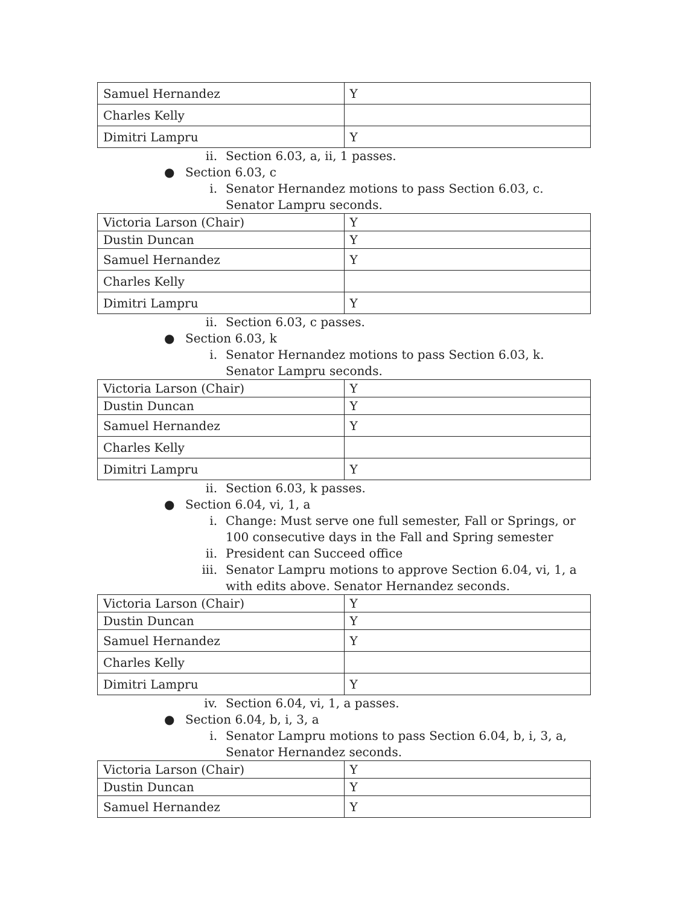| Samuel Hernandez | Y |
| Charles Kelly | |
| Dimitri Lampru | Y |
ii. Section 6.03, a, ii, 1 passes.
● Section 6.03, c
i. Senator Hernandez motions to pass Section 6.03, c. Senator Lampru seconds.
| Victoria Larson (Chair) | Y |
| Dustin Duncan | Y |
| Samuel Hernandez | Y |
| Charles Kelly | |
| Dimitri Lampru | Y |
ii. Section 6.03, c passes.
● Section 6.03, k
i. Senator Hernandez motions to pass Section 6.03, k. Senator Lampru seconds.
| Victoria Larson (Chair) | Y |
| Dustin Duncan | Y |
| Samuel Hernandez | Y |
| Charles Kelly | |
| Dimitri Lampru | Y |
ii. Section 6.03, k passes.
● Section 6.04, vi, 1, a
i. Change: Must serve one full semester, Fall or Springs, or 100 consecutive days in the Fall and Spring semester
ii. President can Succeed office
iii. Senator Lampru motions to approve Section 6.04, vi, 1, a with edits above. Senator Hernandez seconds.
| Victoria Larson (Chair) | Y |
| Dustin Duncan | Y |
| Samuel Hernandez | Y |
| Charles Kelly | |
| Dimitri Lampru | Y |
iv. Section 6.04, vi, 1, a passes.
● Section 6.04, b, i, 3, a
i. Senator Lampru motions to pass Section 6.04, b, i, 3, a, Senator Hernandez seconds.
| Victoria Larson (Chair) | Y |
| Dustin Duncan | Y |
| Samuel Hernandez | Y |